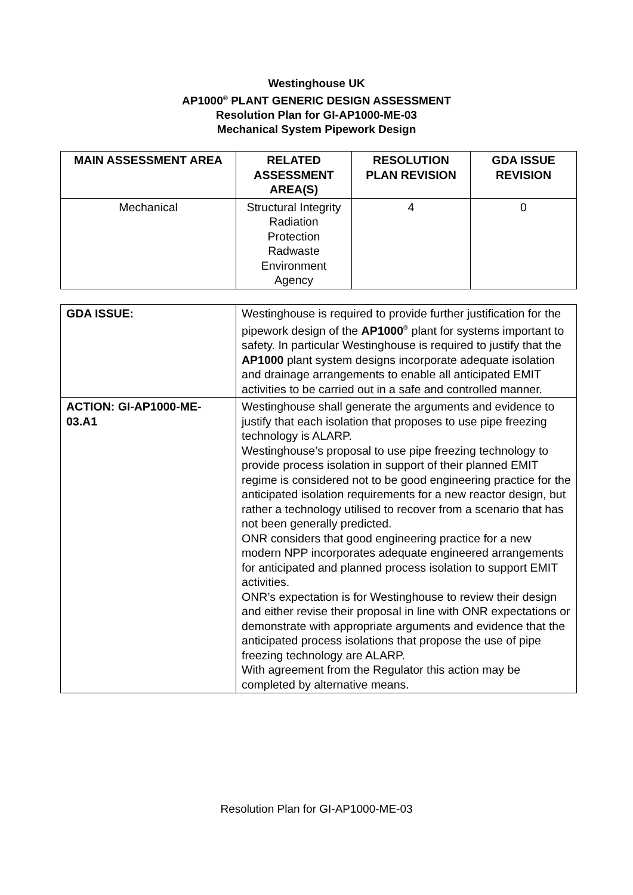Westinghouse UK
AP1000<sup>®</sup> PLANT GENERIC DESIGN ASSESSMENT
Resolution Plan for GI-AP1000-ME-03
Mechanical System Pipework Design
| MAIN ASSESSMENT AREA | RELATED ASSESSMENT AREA(S) | RESOLUTION PLAN REVISION | GDA ISSUE REVISION |
| --- | --- | --- | --- |
| Mechanical | Structural Integrity Radiation Protection Radwaste Environment Agency | 4 | 0 |
| GDA ISSUE: | Westinghouse is required to provide further justification for the pipework design of the AP1000<sup>®</sup> plant for systems important to safety. In particular Westinghouse is required to justify that the AP1000 plant system designs incorporate adequate isolation and drainage arrangements to enable all anticipated EMIT activities to be carried out in a safe and controlled manner. |
| ACTION: GI-AP1000-ME-03.A1 | Westinghouse shall generate the arguments and evidence to justify that each isolation that proposes to use pipe freezing technology is ALARP. Westinghouse’s proposal to use pipe freezing technology to provide process isolation in support of their planned EMIT regime is considered not to be good engineering practice for the anticipated isolation requirements for a new reactor design, but rather a technology utilised to recover from a scenario that has not been generally predicted. ONR considers that good engineering practice for a new modern NPP incorporates adequate engineered arrangements for anticipated and planned process isolation to support EMIT activities. ONR’s expectation is for Westinghouse to review their design and either revise their proposal in line with ONR expectations or demonstrate with appropriate arguments and evidence that the anticipated process isolations that propose the use of pipe freezing technology are ALARP. With agreement from the Regulator this action may be completed by alternative means. |
Resolution Plan for GI-AP1000-ME-03